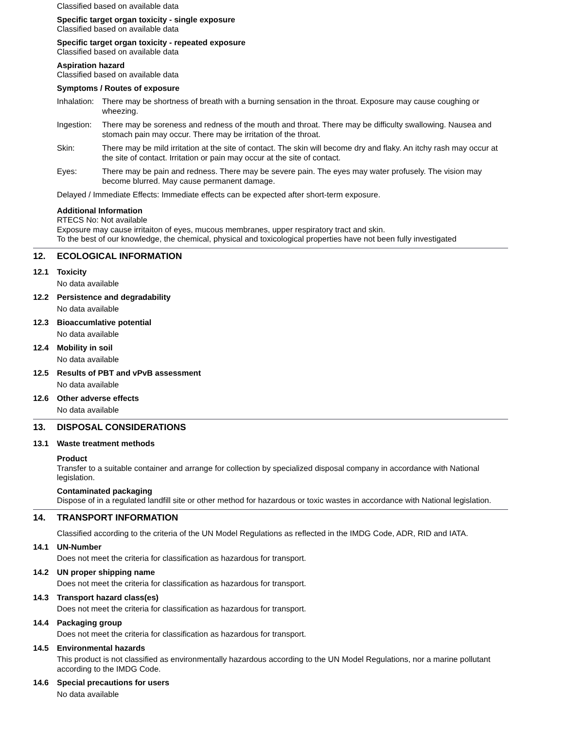Classified based on available data
Specific target organ toxicity - single exposure
Classified based on available data
Specific target organ toxicity - repeated exposure
Classified based on available data
Aspiration hazard
Classified based on available data
Symptoms / Routes of exposure
Inhalation: There may be shortness of breath with a burning sensation in the throat. Exposure may cause coughing or wheezing.
Ingestion: There may be soreness and redness of the mouth and throat. There may be difficulty swallowing. Nausea and stomach pain may occur. There may be irritation of the throat.
Skin: There may be mild irritation at the site of contact. The skin will become dry and flaky. An itchy rash may occur at the site of contact. Irritation or pain may occur at the site of contact.
Eyes: There may be pain and redness. There may be severe pain. The eyes may water profusely. The vision may become blurred. May cause permanent damage.
Delayed / Immediate Effects: Immediate effects can be expected after short-term exposure.
Additional Information
RTECS No: Not available
Exposure may cause irritaiton of eyes, mucous membranes, upper respiratory tract and skin.
To the best of our knowledge, the chemical, physical and toxicological properties have not been fully investigated
12. ECOLOGICAL INFORMATION
12.1 Toxicity
No data available
12.2 Persistence and degradability
No data available
12.3 Bioaccumlative potential
No data available
12.4 Mobility in soil
No data available
12.5 Results of PBT and vPvB assessment
No data available
12.6 Other adverse effects
No data available
13. DISPOSAL CONSIDERATIONS
13.1 Waste treatment methods
Product
Transfer to a suitable container and arrange for collection by specialized disposal company in accordance with National legislation.
Contaminated packaging
Dispose of in a regulated landfill site or other method for hazardous or toxic wastes in accordance with National legislation.
14. TRANSPORT INFORMATION
Classified according to the criteria of the UN Model Regulations as reflected in the IMDG Code, ADR, RID and IATA.
14.1 UN-Number
Does not meet the criteria for classification as hazardous for transport.
14.2 UN proper shipping name
Does not meet the criteria for classification as hazardous for transport.
14.3 Transport hazard class(es)
Does not meet the criteria for classification as hazardous for transport.
14.4 Packaging group
Does not meet the criteria for classification as hazardous for transport.
14.5 Environmental hazards
This product is not classified as environmentally hazardous according to the UN Model Regulations, nor a marine pollutant according to the IMDG Code.
14.6 Special precautions for users
No data available